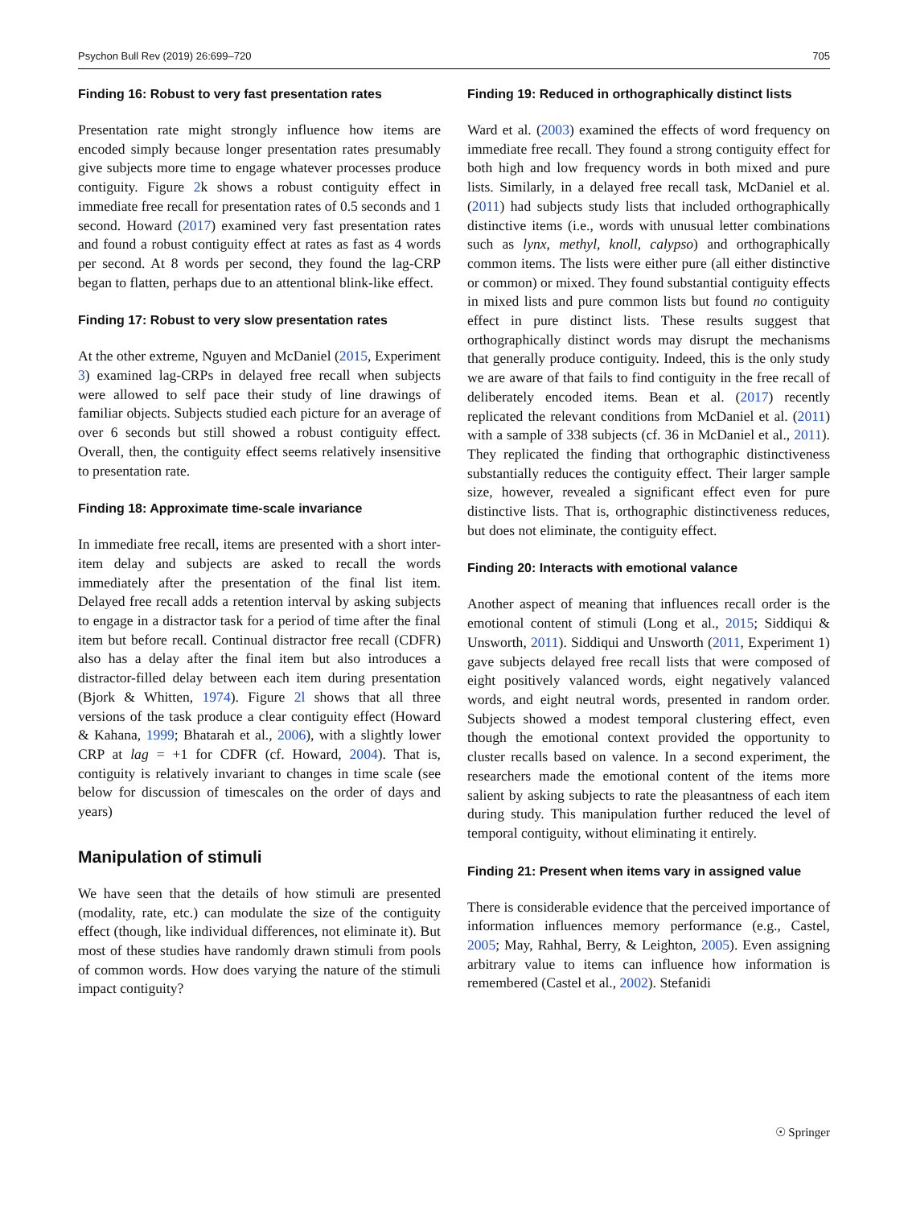Psychon Bull Rev (2019) 26:699–720 705
Finding 16: Robust to very fast presentation rates
Presentation rate might strongly influence how items are encoded simply because longer presentation rates presumably give subjects more time to engage whatever processes produce contiguity. Figure 2k shows a robust contiguity effect in immediate free recall for presentation rates of 0.5 seconds and 1 second. Howard (2017) examined very fast presentation rates and found a robust contiguity effect at rates as fast as 4 words per second. At 8 words per second, they found the lag-CRP began to flatten, perhaps due to an attentional blink-like effect.
Finding 17: Robust to very slow presentation rates
At the other extreme, Nguyen and McDaniel (2015, Experiment 3) examined lag-CRPs in delayed free recall when subjects were allowed to self pace their study of line drawings of familiar objects. Subjects studied each picture for an average of over 6 seconds but still showed a robust contiguity effect. Overall, then, the contiguity effect seems relatively insensitive to presentation rate.
Finding 18: Approximate time-scale invariance
In immediate free recall, items are presented with a short inter-item delay and subjects are asked to recall the words immediately after the presentation of the final list item. Delayed free recall adds a retention interval by asking subjects to engage in a distractor task for a period of time after the final item but before recall. Continual distractor free recall (CDFR) also has a delay after the final item but also introduces a distractor-filled delay between each item during presentation (Bjork & Whitten, 1974). Figure 2l shows that all three versions of the task produce a clear contiguity effect (Howard & Kahana, 1999; Bhatarah et al., 2006), with a slightly lower CRP at lag = +1 for CDFR (cf. Howard, 2004). That is, contiguity is relatively invariant to changes in time scale (see below for discussion of timescales on the order of days and years)
Manipulation of stimuli
We have seen that the details of how stimuli are presented (modality, rate, etc.) can modulate the size of the contiguity effect (though, like individual differences, not eliminate it). But most of these studies have randomly drawn stimuli from pools of common words. How does varying the nature of the stimuli impact contiguity?
Finding 19: Reduced in orthographically distinct lists
Ward et al. (2003) examined the effects of word frequency on immediate free recall. They found a strong contiguity effect for both high and low frequency words in both mixed and pure lists. Similarly, in a delayed free recall task, McDaniel et al. (2011) had subjects study lists that included orthographically distinctive items (i.e., words with unusual letter combinations such as lynx, methyl, knoll, calypso) and orthographically common items. The lists were either pure (all either distinctive or common) or mixed. They found substantial contiguity effects in mixed lists and pure common lists but found no contiguity effect in pure distinct lists. These results suggest that orthographically distinct words may disrupt the mechanisms that generally produce contiguity. Indeed, this is the only study we are aware of that fails to find contiguity in the free recall of deliberately encoded items. Bean et al. (2017) recently replicated the relevant conditions from McDaniel et al. (2011) with a sample of 338 subjects (cf. 36 in McDaniel et al., 2011). They replicated the finding that orthographic distinctiveness substantially reduces the contiguity effect. Their larger sample size, however, revealed a significant effect even for pure distinctive lists. That is, orthographic distinctiveness reduces, but does not eliminate, the contiguity effect.
Finding 20: Interacts with emotional valance
Another aspect of meaning that influences recall order is the emotional content of stimuli (Long et al., 2015; Siddiqui & Unsworth, 2011). Siddiqui and Unsworth (2011, Experiment 1) gave subjects delayed free recall lists that were composed of eight positively valanced words, eight negatively valanced words, and eight neutral words, presented in random order. Subjects showed a modest temporal clustering effect, even though the emotional context provided the opportunity to cluster recalls based on valence. In a second experiment, the researchers made the emotional content of the items more salient by asking subjects to rate the pleasantness of each item during study. This manipulation further reduced the level of temporal contiguity, without eliminating it entirely.
Finding 21: Present when items vary in assigned value
There is considerable evidence that the perceived importance of information influences memory performance (e.g., Castel, 2005; May, Rahhal, Berry, & Leighton, 2005). Even assigning arbitrary value to items can influence how information is remembered (Castel et al., 2002). Stefanidi
☉ Springer